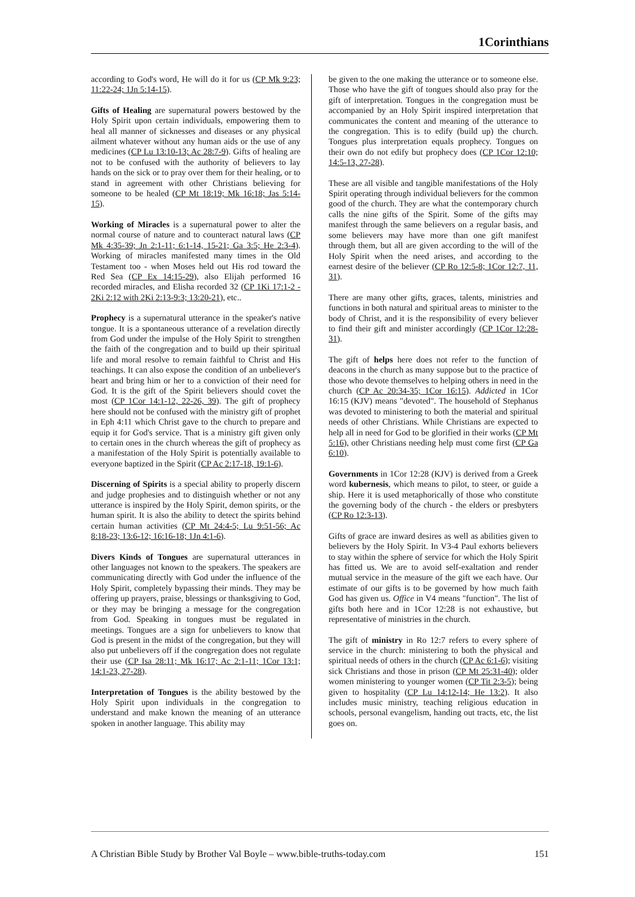1Corinthians
according to God's word, He will do it for us (CP Mk 9:23; 11:22-24; 1Jn 5:14-15).
Gifts of Healing are supernatural powers bestowed by the Holy Spirit upon certain individuals, empowering them to heal all manner of sicknesses and diseases or any physical ailment whatever without any human aids or the use of any medicines (CP Lu 13:10-13; Ac 28:7-9). Gifts of healing are not to be confused with the authority of believers to lay hands on the sick or to pray over them for their healing, or to stand in agreement with other Christians believing for someone to be healed (CP Mt 18:19; Mk 16:18; Jas 5:14-15).
Working of Miracles is a supernatural power to alter the normal course of nature and to counteract natural laws (CP Mk 4:35-39; Jn 2:1-11; 6:1-14, 15-21; Ga 3:5; He 2:3-4). Working of miracles manifested many times in the Old Testament too - when Moses held out His rod toward the Red Sea (CP Ex 14:15-29), also Elijah performed 16 recorded miracles, and Elisha recorded 32 (CP 1Ki 17:1-2 - 2Ki 2:12 with 2Ki 2:13-9:3; 13:20-21), etc..
Prophecy is a supernatural utterance in the speaker's native tongue. It is a spontaneous utterance of a revelation directly from God under the impulse of the Holy Spirit to strengthen the faith of the congregation and to build up their spiritual life and moral resolve to remain faithful to Christ and His teachings. It can also expose the condition of an unbeliever's heart and bring him or her to a conviction of their need for God. It is the gift of the Spirit believers should covet the most (CP 1Cor 14:1-12, 22-26, 39). The gift of prophecy here should not be confused with the ministry gift of prophet in Eph 4:11 which Christ gave to the church to prepare and equip it for God's service. That is a ministry gift given only to certain ones in the church whereas the gift of prophecy as a manifestation of the Holy Spirit is potentially available to everyone baptized in the Spirit (CP Ac 2:17-18, 19:1-6).
Discerning of Spirits is a special ability to properly discern and judge prophesies and to distinguish whether or not any utterance is inspired by the Holy Spirit, demon spirits, or the human spirit. It is also the ability to detect the spirits behind certain human activities (CP Mt 24:4-5; Lu 9:51-56; Ac 8:18-23; 13:6-12; 16:16-18; 1Jn 4:1-6).
Divers Kinds of Tongues are supernatural utterances in other languages not known to the speakers. The speakers are communicating directly with God under the influence of the Holy Spirit, completely bypassing their minds. They may be offering up prayers, praise, blessings or thanksgiving to God, or they may be bringing a message for the congregation from God. Speaking in tongues must be regulated in meetings. Tongues are a sign for unbelievers to know that God is present in the midst of the congregation, but they will also put unbelievers off if the congregation does not regulate their use (CP Isa 28:11; Mk 16:17; Ac 2:1-11; 1Cor 13:1; 14:1-23, 27-28).
Interpretation of Tongues is the ability bestowed by the Holy Spirit upon individuals in the congregation to understand and make known the meaning of an utterance spoken in another language. This ability may
be given to the one making the utterance or to someone else. Those who have the gift of tongues should also pray for the gift of interpretation. Tongues in the congregation must be accompanied by an Holy Spirit inspired interpretation that communicates the content and meaning of the utterance to the congregation. This is to edify (build up) the church. Tongues plus interpretation equals prophecy. Tongues on their own do not edify but prophecy does (CP 1Cor 12:10; 14:5-13, 27-28).
These are all visible and tangible manifestations of the Holy Spirit operating through individual believers for the common good of the church. They are what the contemporary church calls the nine gifts of the Spirit. Some of the gifts may manifest through the same believers on a regular basis, and some believers may have more than one gift manifest through them, but all are given according to the will of the Holy Spirit when the need arises, and according to the earnest desire of the believer (CP Ro 12:5-8; 1Cor 12:7, 11, 31).
There are many other gifts, graces, talents, ministries and functions in both natural and spiritual areas to minister to the body of Christ, and it is the responsibility of every believer to find their gift and minister accordingly (CP 1Cor 12:28-31).
The gift of helps here does not refer to the function of deacons in the church as many suppose but to the practice of those who devote themselves to helping others in need in the church (CP Ac 20:34-35; 1Cor 16:15). Addicted in 1Cor 16:15 (KJV) means "devoted". The household of Stephanus was devoted to ministering to both the material and spiritual needs of other Christians. While Christians are expected to help all in need for God to be glorified in their works (CP Mt 5:16), other Christians needing help must come first (CP Ga 6:10).
Governments in 1Cor 12:28 (KJV) is derived from a Greek word kubernesis, which means to pilot, to steer, or guide a ship. Here it is used metaphorically of those who constitute the governing body of the church - the elders or presbyters (CP Ro 12:3-13).
Gifts of grace are inward desires as well as abilities given to believers by the Holy Spirit. In V3-4 Paul exhorts believers to stay within the sphere of service for which the Holy Spirit has fitted us. We are to avoid self-exaltation and render mutual service in the measure of the gift we each have. Our estimate of our gifts is to be governed by how much faith God has given us. Office in V4 means "function". The list of gifts both here and in 1Cor 12:28 is not exhaustive, but representative of ministries in the church.
The gift of ministry in Ro 12:7 refers to every sphere of service in the church: ministering to both the physical and spiritual needs of others in the church (CP Ac 6:1-6); visiting sick Christians and those in prison (CP Mt 25:31-40); older women ministering to younger women (CP Tit 2:3-5); being given to hospitality (CP Lu 14:12-14; He 13:2). It also includes music ministry, teaching religious education in schools, personal evangelism, handing out tracts, etc, the list goes on.
A Christian Bible Study by Brother Val Boyle – www.bible-truths-today.com 151